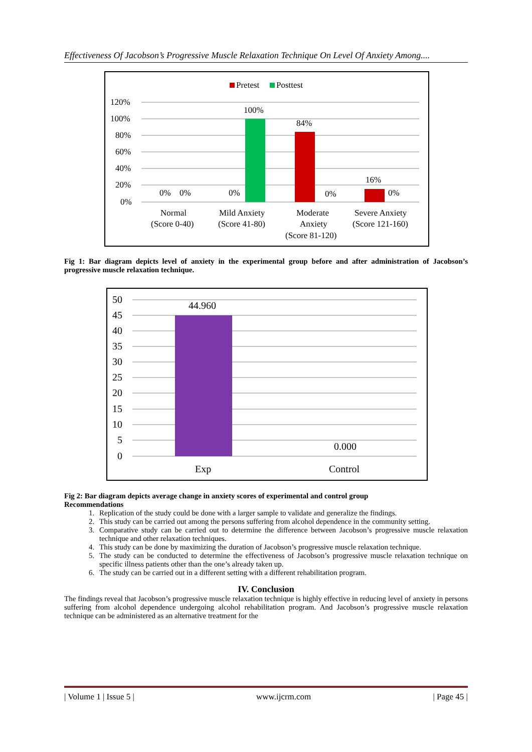Effectiveness Of Jacobson’s Progressive Muscle Relaxation Technique On Level Of Anxiety Among....
Pretest
Posttest
120%
100%
80%
60%
40%
20%
0%
0%
0%
0%
100%
84%
0%
16%
0%
Normal
(Score 0-40)
Mild Anxiety
(Score 41-80)
Moderate
Anxiety
(Score 81-120)
Severe Anxiety
(Score 121-160)
Fig 1: Bar diagram depicts level of anxiety in the experimental group before and after administration of Jacobson’s progressive muscle relaxation technique.
50
45
40
35
30
25
20
15
10
5
0
44.960
0.000
Exp
Control
Fig 2: Bar diagram depicts average change in anxiety scores of experimental and control group
Recommendations
1. Replication of the study could be done with a larger sample to validate and generalize the findings.
2. This study can be carried out among the persons suffering from alcohol dependence in the community setting.
3. Comparative study can be carried out to determine the difference between Jacobson’s progressive muscle relaxation technique and other relaxation techniques.
4. This study can be done by maximizing the duration of Jacobson’s progressive muscle relaxation technique.
5. The study can be conducted to determine the effectiveness of Jacobson’s progressive muscle relaxation technique on specific illness patients other than the one’s already taken up.
6. The study can be carried out in a different setting with a different rehabilitation program.
IV. Conclusion
The findings reveal that Jacobson’s progressive muscle relaxation technique is highly effective in reducing level of anxiety in persons suffering from alcohol dependence undergoing alcohol rehabilitation program. And Jacobson’s progressive muscle relaxation technique can be administered as an alternative treatment for the
| Volume 1 | Issue 5 | www.ijcrm.com | Page 45 |